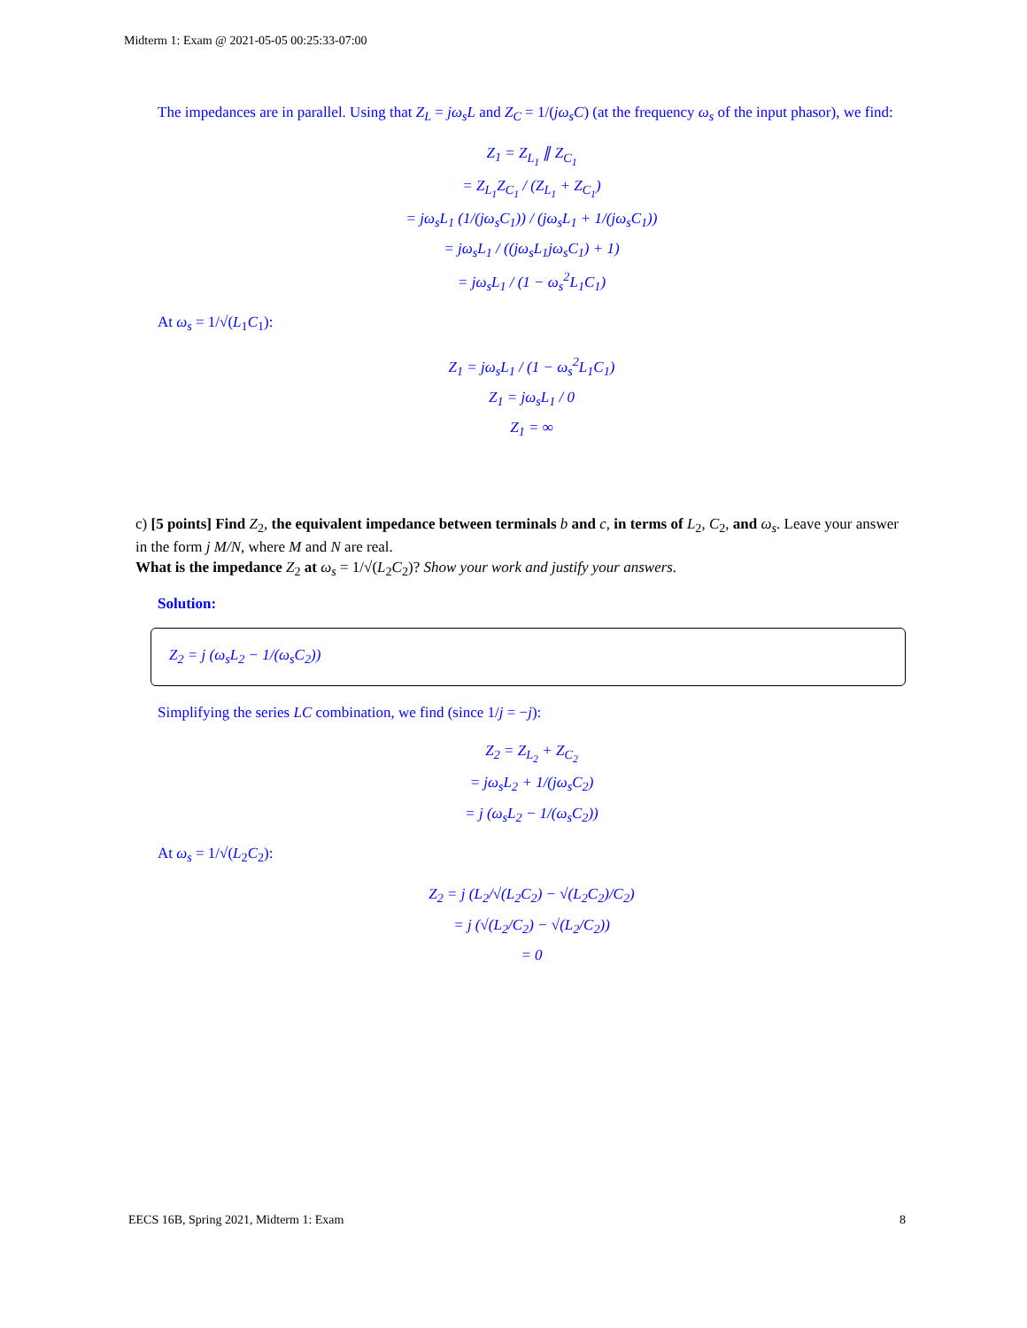Midterm 1: Exam @ 2021-05-05 00:25:33-07:00
The impedances are in parallel. Using that Z<sub>L</sub> = jω<sub>s</sub>L and Z<sub>C</sub> = 1/(jω<sub>s</sub>C) (at the frequency ω<sub>s</sub> of the input phasor), we find:
Z<sub>1</sub> = Z<sub>L<sub>1</sub></sub> ∥ Z<sub>C<sub>1</sub></sub>
= Z<sub>L<sub>1</sub></sub>Z<sub>C<sub>1</sub></sub> / (Z<sub>L<sub>1</sub></sub> + Z<sub>C<sub>1</sub></sub>)
= jω<sub>s</sub>L<sub>1</sub> (1/(jω<sub>s</sub>C<sub>1</sub>)) / (jω<sub>s</sub>L<sub>1</sub> + 1/(jω<sub>s</sub>C<sub>1</sub>))
= jω<sub>s</sub>L<sub>1</sub> / ((jω<sub>s</sub>L<sub>1</sub>jω<sub>s</sub>C<sub>1</sub>) + 1)
= jω<sub>s</sub>L<sub>1</sub> / (1 − ω<sub>s</sub><sup>2</sup>L<sub>1</sub>C<sub>1</sub>)
At ω<sub>s</sub> = 1/√(L<sub>1</sub>C<sub>1</sub>):
Z<sub>1</sub> = jω<sub>s</sub>L<sub>1</sub> / (1 − ω<sub>s</sub><sup>2</sup>L<sub>1</sub>C<sub>1</sub>)
Z<sub>1</sub> = jω<sub>s</sub>L<sub>1</sub> / 0
Z<sub>1</sub> = ∞
c) [5 points] Find Z<sub>2</sub>, the equivalent impedance between terminals b and c, in terms of L<sub>2</sub>, C<sub>2</sub>, and ω<sub>s</sub>. Leave your answer in the form j M/N, where M and N are real.
What is the impedance Z<sub>2</sub> at ω<sub>s</sub> = 1/√(L<sub>2</sub>C<sub>2</sub>)? Show your work and justify your answers.
Solution:
Z<sub>2</sub> = j (ω<sub>s</sub>L<sub>2</sub> − 1/(ω<sub>s</sub>C<sub>2</sub>))
Simplifying the series LC combination, we find (since 1/j = −j):
Z<sub>2</sub> = Z<sub>L<sub>2</sub></sub> + Z<sub>C<sub>2</sub></sub>
= jω<sub>s</sub>L<sub>2</sub> + 1/(jω<sub>s</sub>C<sub>2</sub>)
= j (ω<sub>s</sub>L<sub>2</sub> − 1/(ω<sub>s</sub>C<sub>2</sub>))
At ω<sub>s</sub> = 1/√(L<sub>2</sub>C<sub>2</sub>):
Z<sub>2</sub> = j (L<sub>2</sub>/√(L<sub>2</sub>C<sub>2</sub>) − √(L<sub>2</sub>C<sub>2</sub>)/C<sub>2</sub>)
= j (√(L<sub>2</sub>/C<sub>2</sub>) − √(L<sub>2</sub>/C<sub>2</sub>))
= 0
EECS 16B, Spring 2021, Midterm 1: Exam 8